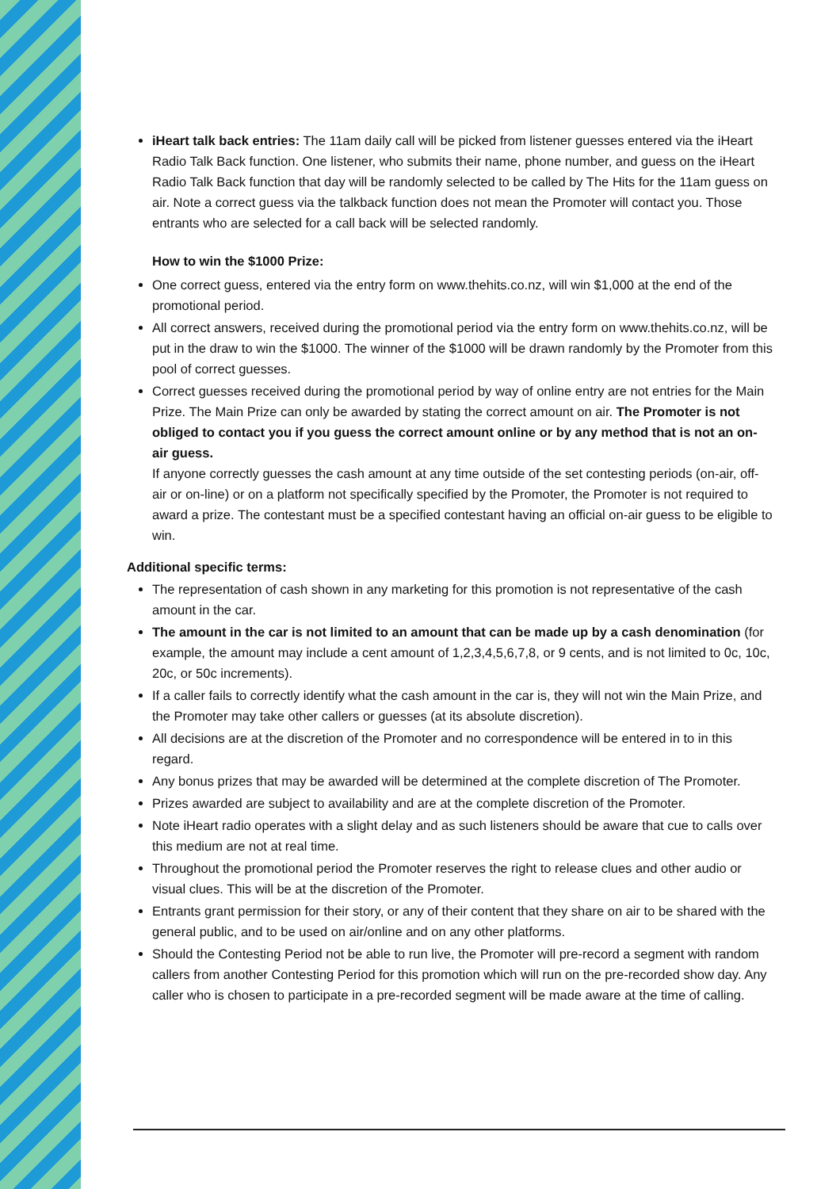iHeart talk back entries: The 11am daily call will be picked from listener guesses entered via the iHeart Radio Talk Back function. One listener, who submits their name, phone number, and guess on the iHeart Radio Talk Back function that day will be randomly selected to be called by The Hits for the 11am guess on air. Note a correct guess via the talkback function does not mean the Promoter will contact you. Those entrants who are selected for a call back will be selected randomly.
How to win the $1000 Prize:
One correct guess, entered via the entry form on www.thehits.co.nz, will win $1,000 at the end of the promotional period.
All correct answers, received during the promotional period via the entry form on www.thehits.co.nz, will be put in the draw to win the $1000. The winner of the $1000 will be drawn randomly by the Promoter from this pool of correct guesses.
Correct guesses received during the promotional period by way of online entry are not entries for the Main Prize. The Main Prize can only be awarded by stating the correct amount on air. The Promoter is not obliged to contact you if you guess the correct amount online or by any method that is not an on-air guess.
If anyone correctly guesses the cash amount at any time outside of the set contesting periods (on-air, off-air or on-line) or on a platform not specifically specified by the Promoter, the Promoter is not required to award a prize. The contestant must be a specified contestant having an official on-air guess to be eligible to win.
Additional specific terms:
The representation of cash shown in any marketing for this promotion is not representative of the cash amount in the car.
The amount in the car is not limited to an amount that can be made up by a cash denomination (for example, the amount may include a cent amount of 1,2,3,4,5,6,7,8, or 9 cents, and is not limited to 0c, 10c, 20c, or 50c increments).
If a caller fails to correctly identify what the cash amount in the car is, they will not win the Main Prize, and the Promoter may take other callers or guesses (at its absolute discretion).
All decisions are at the discretion of the Promoter and no correspondence will be entered in to in this regard.
Any bonus prizes that may be awarded will be determined at the complete discretion of The Promoter.
Prizes awarded are subject to availability and are at the complete discretion of the Promoter.
Note iHeart radio operates with a slight delay and as such listeners should be aware that cue to calls over this medium are not at real time.
Throughout the promotional period the Promoter reserves the right to release clues and other audio or visual clues. This will be at the discretion of the Promoter.
Entrants grant permission for their story, or any of their content that they share on air to be shared with the general public, and to be used on air/online and on any other platforms.
Should the Contesting Period not be able to run live, the Promoter will pre-record a segment with random callers from another Contesting Period for this promotion which will run on the pre-recorded show day. Any caller who is chosen to participate in a pre-recorded segment will be made aware at the time of calling.